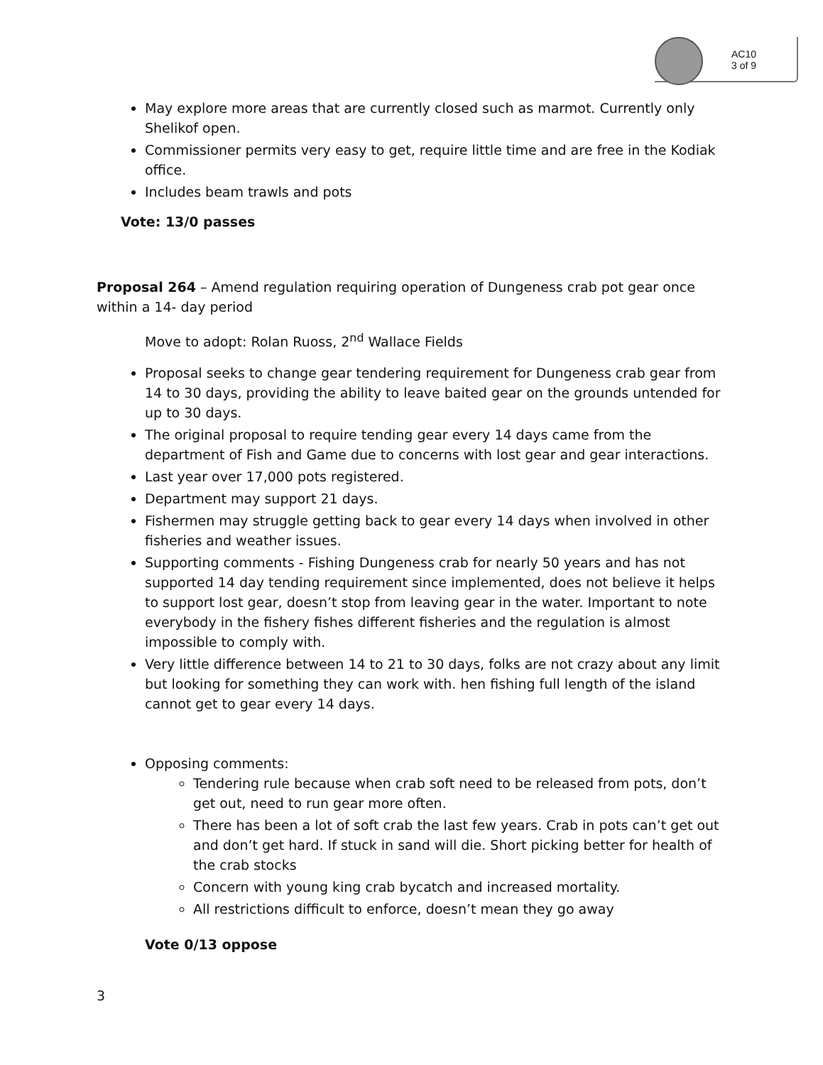AC10
3 of 9
May explore more areas that are currently closed such as marmot. Currently only Shelikof open.
Commissioner permits very easy to get, require little time and are free in the Kodiak office.
Includes beam trawls and pots
Vote: 13/0 passes
Proposal 264 – Amend regulation requiring operation of Dungeness crab pot gear once within a 14- day period
Move to adopt: Rolan Ruoss, 2<sup>nd</sup> Wallace Fields
Proposal seeks to change gear tendering requirement for Dungeness crab gear from 14 to 30 days, providing the ability to leave baited gear on the grounds untended for up to 30 days.
The original proposal to require tending gear every 14 days came from the department of Fish and Game due to concerns with lost gear and gear interactions.
Last year over 17,000 pots registered.
Department may support 21 days.
Fishermen may struggle getting back to gear every 14 days when involved in other fisheries and weather issues.
Supporting comments - Fishing Dungeness crab for nearly 50 years and has not supported 14 day tending requirement since implemented, does not believe it helps to support lost gear, doesn’t stop from leaving gear in the water. Important to note everybody in the fishery fishes different fisheries and the regulation is almost impossible to comply with.
Very little difference between 14 to 21 to 30 days, folks are not crazy about any limit but looking for something they can work with. hen fishing full length of the island cannot get to gear every 14 days.
Opposing comments:
Tendering rule because when crab soft need to be released from pots, don’t get out, need to run gear more often.
There has been a lot of soft crab the last few years. Crab in pots can’t get out and don’t get hard. If stuck in sand will die. Short picking better for health of the crab stocks
Concern with young king crab bycatch and increased mortality.
All restrictions difficult to enforce, doesn’t mean they go away
Vote 0/13 oppose
3